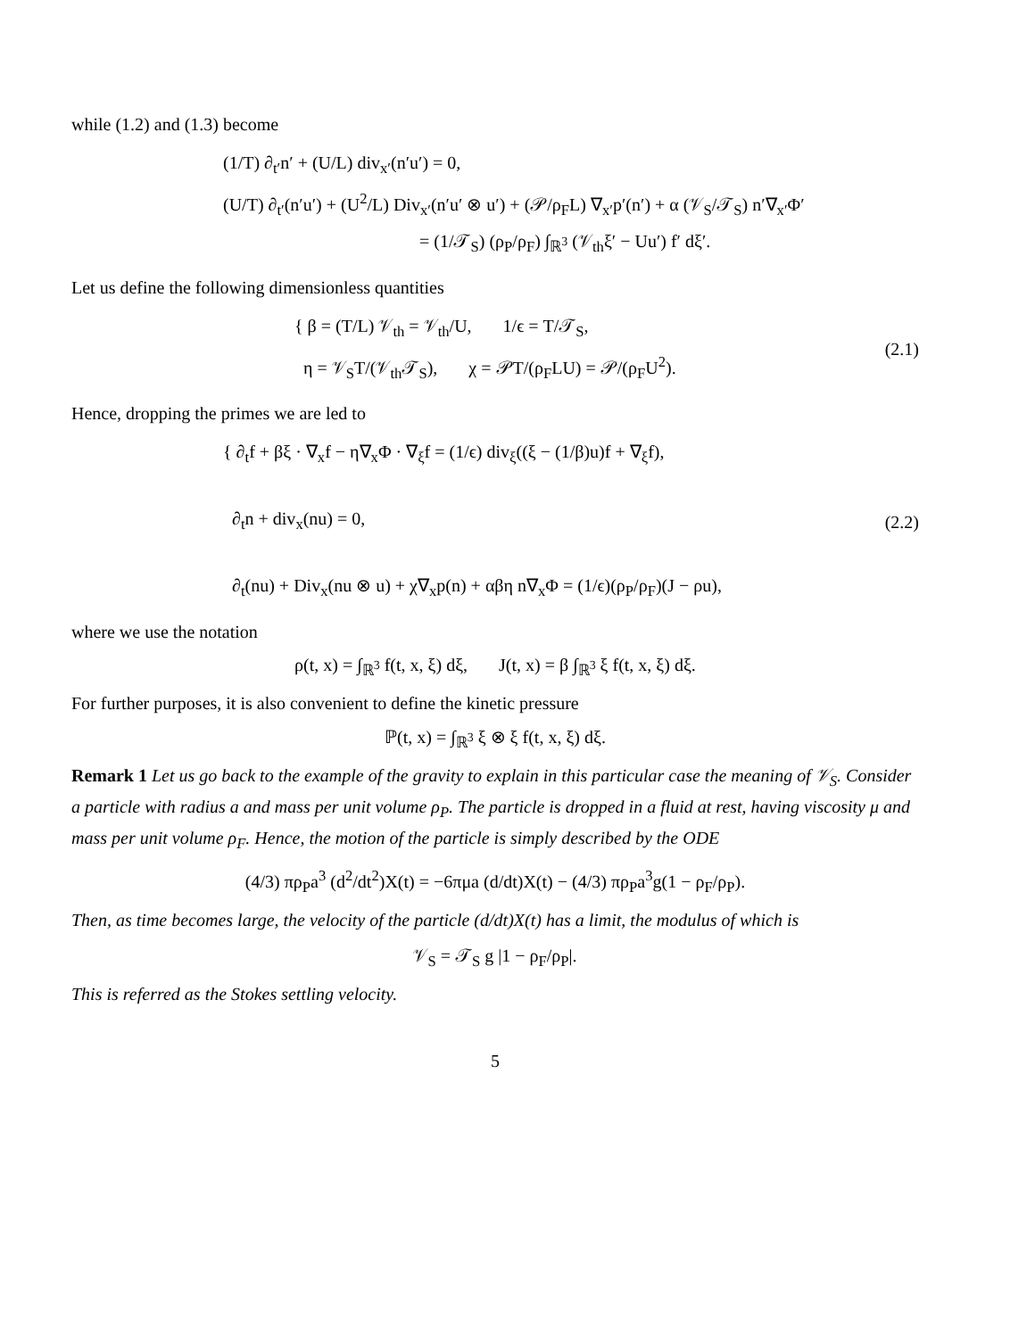while (1.2) and (1.3) become
(1/T) ∂<sub>t′</sub>n′ + (U/L) div<sub>x′</sub>(n′u′) = 0,
(U/T) ∂<sub>t′</sub>(n′u′) + (U<sup>2</sup>/L) Div<sub>x′</sub>(n′u′ ⊗ u′) + (𝒫/ρ<sub>F</sub>L) ∇<sub>x′</sub>p′(n′) + α (𝒱<sub>S</sub>/𝒯<sub>S</sub>) n′∇<sub>x′</sub>Φ′
= (1/𝒯<sub>S</sub>) (ρ<sub>P</sub>/ρ<sub>F</sub>) ∫<sub>ℝ<sup>3</sup></sub> (𝒱<sub>th</sub>ξ′ − Uu′) f′ dξ′.
Let us define the following dimensionless quantities
{ β = (T/L) 𝒱<sub>th</sub> = 𝒱<sub>th</sub>/U, 1/ϵ = T/𝒯<sub>S</sub>,
η = 𝒱<sub>S</sub>T/(𝒱<sub>th</sub>𝒯<sub>S</sub>), χ = 𝒫T/(ρ<sub>F</sub>LU) = 𝒫/(ρ<sub>F</sub>U<sup>2</sup>).
(2.1)
Hence, dropping the primes we are led to
{ ∂<sub>t</sub>f + βξ · ∇<sub>x</sub>f − η∇<sub>x</sub>Φ · ∇<sub>ξ</sub>f = (1/ϵ) div<sub>ξ</sub>((ξ − (1/β)u)f + ∇<sub>ξ</sub>f),
∂<sub>t</sub>n + div<sub>x</sub>(nu) = 0,
∂<sub>t</sub>(nu) + Div<sub>x</sub>(nu ⊗ u) + χ∇<sub>x</sub>p(n) + αβη n∇<sub>x</sub>Φ = (1/ϵ)(ρ<sub>P</sub>/ρ<sub>F</sub>)(J − ρu),
(2.2)
where we use the notation
ρ(t, x) = ∫<sub>ℝ<sup>3</sup></sub> f(t, x, ξ) dξ, J(t, x) = β ∫<sub>ℝ<sup>3</sup></sub> ξ f(t, x, ξ) dξ.
For further purposes, it is also convenient to define the kinetic pressure
ℙ(t, x) = ∫<sub>ℝ<sup>3</sup></sub> ξ ⊗ ξ f(t, x, ξ) dξ.
Remark 1 Let us go back to the example of the gravity to explain in this particular case the meaning of 𝒱<sub>S</sub>. Consider a particle with radius a and mass per unit volume ρ<sub>P</sub>. The particle is dropped in a fluid at rest, having viscosity μ and mass per unit volume ρ<sub>F</sub>. Hence, the motion of the particle is simply described by the ODE
(4/3) πρ<sub>P</sub>a<sup>3</sup> (d<sup>2</sup>/dt<sup>2</sup>)X(t) = −6πμa (d/dt)X(t) − (4/3) πρ<sub>P</sub>a<sup>3</sup>g(1 − ρ<sub>F</sub>/ρ<sub>P</sub>).
Then, as time becomes large, the velocity of the particle (d/dt)X(t) has a limit, the modulus of which is
𝒱<sub>S</sub> = 𝒯<sub>S</sub> g |1 − ρ<sub>F</sub>/ρ<sub>P</sub>|.
This is referred as the Stokes settling velocity.
5